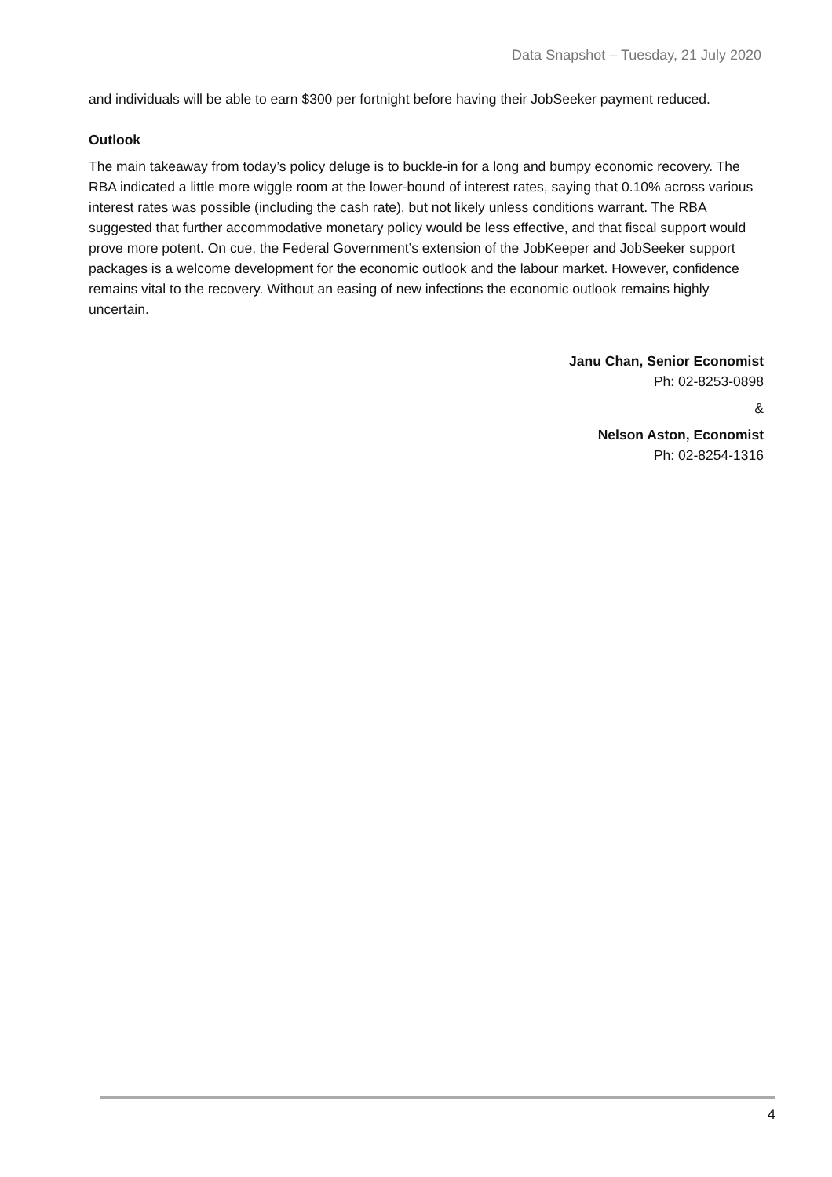Data Snapshot – Tuesday, 21 July 2020
and individuals will be able to earn $300 per fortnight before having their JobSeeker payment reduced.
Outlook
The main takeaway from today’s policy deluge is to buckle-in for a long and bumpy economic recovery. The RBA indicated a little more wiggle room at the lower-bound of interest rates, saying that 0.10% across various interest rates was possible (including the cash rate), but not likely unless conditions warrant. The RBA suggested that further accommodative monetary policy would be less effective, and that fiscal support would prove more potent. On cue, the Federal Government’s extension of the JobKeeper and JobSeeker support packages is a welcome development for the economic outlook and the labour market. However, confidence remains vital to the recovery. Without an easing of new infections the economic outlook remains highly uncertain.
Janu Chan, Senior Economist
Ph: 02-8253-0898
&
Nelson Aston, Economist
Ph: 02-8254-1316
4